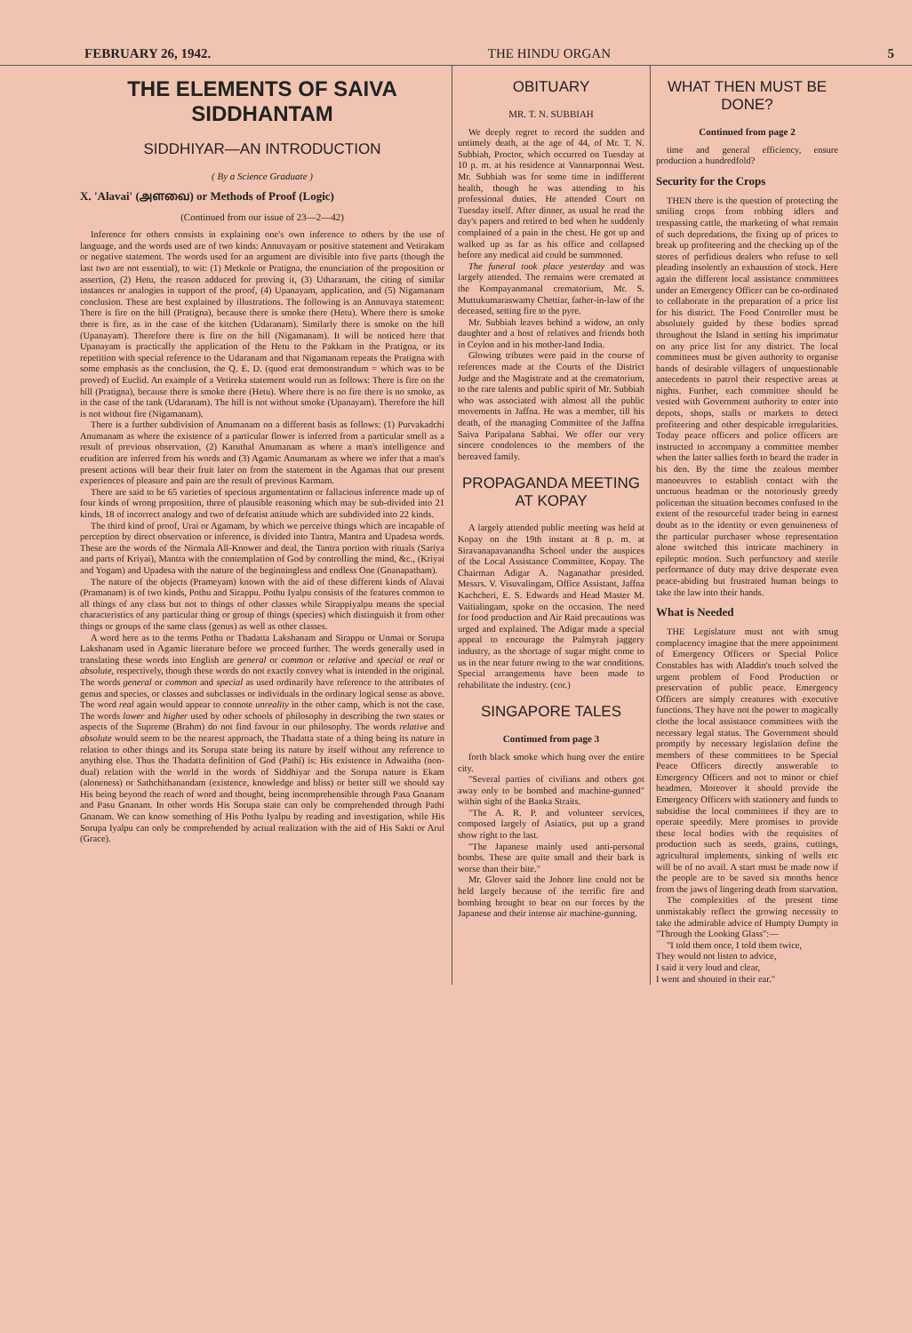FEBRUARY 26, 1942. THE HINDU ORGAN 5
THE ELEMENTS OF SAIVA SIDDHANTAM
SIDDHIYAR—AN INTRODUCTION
( By a Science Graduate )
X. 'Alavai' (அளவை) or Methods of Proof (Logic)
(Continued from our issue of 23—2—42)
Inference for others consists in explaining one's own inference to others by the use of language, and the words used are of two kinds: Annuvayam or positive statement and Vetirakam or negative statement. The words used for an argument are divisible into five parts (though the last two are not essential), to wit: (1) Metkole or Pratigna, the enunciation of the proposition or assertion, (2) Hetu, the reason adduced for proving it, (3) Utharanam, the citing of similar instances or analogies in support of the proof, (4) Upanayam, application, and (5) Nigamanam conclusion. These are best explained by illustrations. The following is an Annuvaya statement: There is fire on the hill (Pratigna), because there is smoke there (Hetu). Where there is smoke there is fire, as in the case of the kitchen (Udaranam). Similarly there is smoke on the hill (Upanayam). Therefore there is fire on the hill (Nigamanam). It will be noticed here that Upanayam is practically the application of the Hetu to the Pakkam in the Pratigna, or its repetition with special reference to the Udaranam and that Nigamanam repeats the Pratigna with some emphasis as the conclusion, the Q. E. D. (quod erat demonstrandum = which was to be proved) of Euclid. An example of a Vetireka statement would run as follows: There is fire on the hill (Pratigna), because there is smoke there (Hetu). Where there is no fire there is no smoke, as in the case of the tank (Udaranam). The hill is not without smoke (Upanayam). Therefore the hill is not without fire (Nigamanam).
There is a further subdivision of Anumanam on a different basis as follows: (1) Purvakadchi Anumanam as where the existence of a particular flower is inferred from a particular smell as a result of previous observation, (2) Karuthal Anumanam as where a man's intelligence and erudition are inferred from his words and (3) Agamic Anumanam as where we infer that a man's present actions will bear their fruit later on from the statement in the Agamas that our present experiences of pleasure and pain are the result of previous Karmam.
There are said to be 65 varieties of specious argumentation or fallacious inference made up of four kinds of wrong proposition, three of plausible reasoning which may be sub-divided into 21 kinds, 18 of incorrect analogy and two of defeatist attitude which are subdivided into 22 kinds.
The third kind of proof, Urai or Agamam, by which we perceive things which are incapable of perception by direct observation or inference, is divided into Tantra, Mantra and Upadesa words. These are the words of the Nirmala All-Knower and deal, the Tantra portion with rituals (Sariya and parts of Kriyai), Mantra with the contemplation of God by controlling the mind, &c., (Kriyai and Yogam) and Upadesa with the nature of the beginningless and endless One (Gnanapatham).
The nature of the objects (Prameyam) known with the aid of these different kinds of Alavai (Pramanam) is of two kinds, Pothu and Sirappu. Pothu Iyalpu consists of the features common to all things of any class but not to things of other classes while Sirappiyalpu means the special characteristics of any particular thing or group of things (species) which distinguish it from other things or groups of the same class (genus) as well as other classes.
A word here as to the terms Pothu or Thadatta Lakshanam and Sirappu or Unmai or Sorupa Lakshanam used in Agamic literature before we proceed further. The words generally used in translating these words into English are general or common or relative and special or real or absolute, respectively, though these words do not exactly convey what is intended in the original. The words general or common and special as used ordinarily have reference to the attributes of genus and species, or classes and subclasses or individuals in the ordinary logical sense as above. The word real again would appear to connote unreality in the other camp, which is not the case. The words lower and higher used by other schools of philosophy in describing the two states or aspects of the Supreme (Brahm) do not find favour in our philosophy. The words relative and absolute would seem to be the nearest approach, the Thadatta state of a thing being its nature in relation to other things and its Sorupa state being its nature by itself without any reference to anything else. Thus the Thadatta definition of God (Pathi) is: His existence in Adwaitha (non-dual) relation with the world in the words of Siddhiyar and the Sorupa nature is Ekam (aloneness) or Sathchithanandam (existence, knowledge and bliss) or better still we should say His being beyond the reach of word and thought, being incomprehensible through Pasa Gnanam and Pasu Gnanam. In other words His Sorupa state can only be comprehended through Pathi Gnanam. We can know something of His Pothu Iyalpu by reading and investigation, while His Sorupa Iyalpu can only be comprehended by actual realization with the aid of His Sakti or Arul (Grace).
OBITUARY
MR. T. N. SUBBIAH
We deeply regret to record the sudden and untimely death, at the age of 44, of Mr. T. N. Subbiah, Proctor, which occurred on Tuesday at 10 p. m. at his residence at Vannarponnai West. Mr. Subbiah was for some time in indifferent health, though he was attending to his professional duties. He attended Court on Tuesday itself. After dinner, as usual he read the day's papers and retired to bed when he suddenly complained of a pain in the chest. He got up and walked up as far as his office and collapsed before any medical aid could be summoned.
The funeral took place yesterday and was largely attended. The remains were cremated at the Kompayanmanal crematorium, Mr. S. Muttukumaraswamy Chettiar, father-in-law of the deceased, setting fire to the pyre.
Mr. Subbiah leaves behind a widow, an only daughter and a host of relatives and friends both in Ceylon and in his mother-land India.
Glowing tributes were paid in the course of references made at the Courts of the District Judge and the Magistrate and at the crematorium, to the rare talents and public spirit of Mr. Subbiah who was associated with almost all the public movements in Jaffna. He was a member, till his death, of the managing Committee of the Jaffna Saiva Paripalana Sabhai. We offer our very sincere condolences to the members of the bereaved family.
PROPAGANDA MEETING AT KOPAY
A largely attended public meeting was held at Kopay on the 19th instant at 8 p. m. at Siravanapavanandha School under the auspices of the Local Assistance Committee, Kopay. The Chairman Adigar A. Naganathar presided. Messrs. V. Visuvalingam, Office Assistant, Jaffna Kachcheri, E. S. Edwards and Head Master M. Vaitialingam, spoke on the occasion. The need for food production and Air Raid precautions was urged and explained. The Adigar made a special appeal to encourage the Palmyrah jaggery industry, as the shortage of sugar might come to us in the near future owing to the war conditions. Special arrangements have been made to rehabilitate the industry. (cor.)
SINGAPORE TALES
Continued from page 3
forth black smoke which hung over the entire city.
"Several parties of civilians and others got away only to be bombed and machine-gunned" within sight of the Banka Straits.
"The A. R. P. and volunteer services, composed largely of Asiatics, put up a grand show right to the last.
"The Japanese mainly used anti-personal bombs. These are quite small and their bark is worse than their bite."
Mr. Glover said the Johore line could not be held largely because of the terrific fire and bombing brought to bear on our forces by the Japanese and their intense air machine-gunning.
WHAT THEN MUST BE DONE?
Continued from page 2
time and general efficiency, ensure production a hundredfold?
Security for the Crops
THEN there is the question of protecting the smiling crops from robbing idlers and trespassing cattle, the marketing of what remain of such depredations, the fixing up of prices to break up profiteering and the checking up of the stores of perfidious dealers who refuse to sell pleading insolently an exhaustion of stock. Here again the different local assistance committees under an Emergency Officer can be co-ordinated to collaborate in the preparation of a price list for his district. The Food Controller must be absolutely guided by these bodies spread throughout the Island in setting his imprimatur on any price list for any district. The local committees must be given authority to organise bands of desirable villagers of unquestionable antecedents to patrol their respective areas at nights. Further, each committee should be vested with Government authority to enter into depots, shops, stalls or markets to detect profiteering and other despicable irregularities. Today peace officers and police officers are instructed to accompany a committee member when the latter sallies forth to beard the trader in his den. By the time the zealous member manoeuvres to establish contact with the unctuous headman or the notoriously greedy policeman the situation becomes confused to the extent of the resourceful trader being in earnest doubt as to the identity or even genuineness of the particular purchaser whose representation alone switched this intricate machinery in epileptic motion. Such perfunctory and sterile performance of duty may drive desperate even peace-abiding but frustrated human beings to take the law into their hands.
What is Needed
THE Legislature must not with smug complacency imagine that the mere appointment of Emergency Officers or Special Police Constables has with Aladdin's touch solved the urgent problem of Food Production or preservation of public peace. Emergency Officers are simply creatures with executive functions. They have not the power to magically clothe the local assistance committees with the necessary legal status. The Government should promptly by necessary legislation define the members of these committees to be Special Peace Officers directly answerable to Emergency Officers and not to minor or chief headmen. Moreover it should provide the Emergency Officers with stationery and funds to subsidise the local committees if they are to operate speedily. Mere promises to provide these local bodies with the requisites of production such as seeds, grains, cuttings, agricultural implements, sinking of wells etc will be of no avail. A start must be made now if the people are to be saved six months hence from the jaws of lingering death from starvation.
The complexities of the present time unmistakably reflect the growing necessity to take the admirable advice of Humpty Dumpty in "Through the Looking Glass":—
"I told them once, I told them twice,
They would not listen to advice,
I said it very loud and clear,
I went and shouted in their ear."